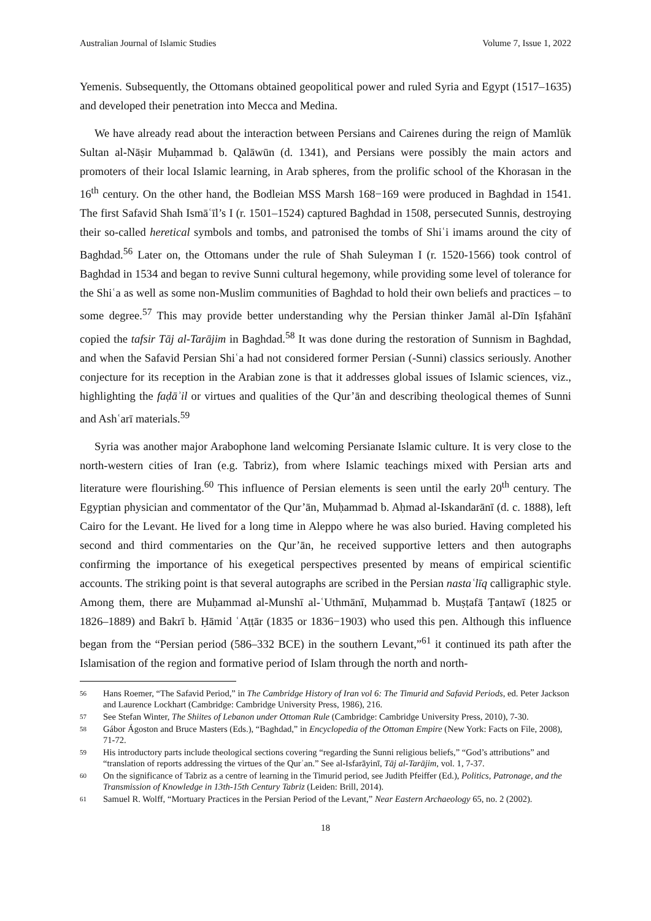Australian Journal of Islamic Studies Volume 7, Issue 1, 2022
Yemenis. Subsequently, the Ottomans obtained geopolitical power and ruled Syria and Egypt (1517–1635) and developed their penetration into Mecca and Medina.
We have already read about the interaction between Persians and Cairenes during the reign of Mamlūk Sultan al-Nāṣir Muḥammad b. Qalāwūn (d. 1341), and Persians were possibly the main actors and promoters of their local Islamic learning, in Arab spheres, from the prolific school of the Khorasan in the 16<sup>th</sup> century. On the other hand, the Bodleian MSS Marsh 168−169 were produced in Baghdad in 1541. The first Safavid Shah Ismāʿīl’s I (r. 1501–1524) captured Baghdad in 1508, persecuted Sunnis, destroying their so-called heretical symbols and tombs, and patronised the tombs of Shiʿi imams around the city of Baghdad.<sup>56</sup> Later on, the Ottomans under the rule of Shah Suleyman I (r. 1520-1566) took control of Baghdad in 1534 and began to revive Sunni cultural hegemony, while providing some level of tolerance for the Shiʿa as well as some non-Muslim communities of Baghdad to hold their own beliefs and practices – to some degree.<sup>57</sup> This may provide better understanding why the Persian thinker Jamāl al-Dīn Iṣfahānī copied the tafsir Tāj al-Tarājim in Baghdad.<sup>58</sup> It was done during the restoration of Sunnism in Baghdad, and when the Safavid Persian Shiʿa had not considered former Persian (-Sunni) classics seriously. Another conjecture for its reception in the Arabian zone is that it addresses global issues of Islamic sciences, viz., highlighting the faḍāʾil or virtues and qualities of the Qur’ān and describing theological themes of Sunni and Ashʿarī materials.<sup>59</sup>
Syria was another major Arabophone land welcoming Persianate Islamic culture. It is very close to the north-western cities of Iran (e.g. Tabriz), from where Islamic teachings mixed with Persian arts and literature were flourishing.<sup>60</sup> This influence of Persian elements is seen until the early 20<sup>th</sup> century. The Egyptian physician and commentator of the Qur’ān, Muḥammad b. Aḥmad al-Iskandarānī (d. c. 1888), left Cairo for the Levant. He lived for a long time in Aleppo where he was also buried. Having completed his second and third commentaries on the Qur’ān, he received supportive letters and then autographs confirming the importance of his exegetical perspectives presented by means of empirical scientific accounts. The striking point is that several autographs are scribed in the Persian nastaʿlīq calligraphic style. Among them, there are Muḥammad al-Munshī al-ʿUthmānī, Muḥammad b. Muṣṭafā Ṭanṭawī (1825 or 1826–1889) and Bakrī b. Ḥāmid ʿAṭṭār (1835 or 1836−1903) who used this pen. Although this influence began from the “Persian period (586–332 BCE) in the southern Levant,”<sup>61</sup> it continued its path after the Islamisation of the region and formative period of Islam through the north and north-
56 Hans Roemer, “The Safavid Period,” in The Cambridge History of Iran vol 6: The Timurid and Safavid Periods, ed. Peter Jackson and Laurence Lockhart (Cambridge: Cambridge University Press, 1986), 216.
57 See Stefan Winter, The Shiites of Lebanon under Ottoman Rule (Cambridge: Cambridge University Press, 2010), 7-30.
58 Gábor Ágoston and Bruce Masters (Eds.), “Baghdad,” in Encyclopedia of the Ottoman Empire (New York: Facts on File, 2008), 71-72.
59 His introductory parts include theological sections covering “regarding the Sunni religious beliefs,” “God’s attributions” and “translation of reports addressing the virtues of the Qurʾan.” See al-Isfarāyinī, Tāj al-Tarājim, vol. 1, 7-37.
60 On the significance of Tabriz as a centre of learning in the Timurid period, see Judith Pfeiffer (Ed.), Politics, Patronage, and the Transmission of Knowledge in 13th-15th Century Tabriz (Leiden: Brill, 2014).
61 Samuel R. Wolff, “Mortuary Practices in the Persian Period of the Levant,” Near Eastern Archaeology 65, no. 2 (2002).
18